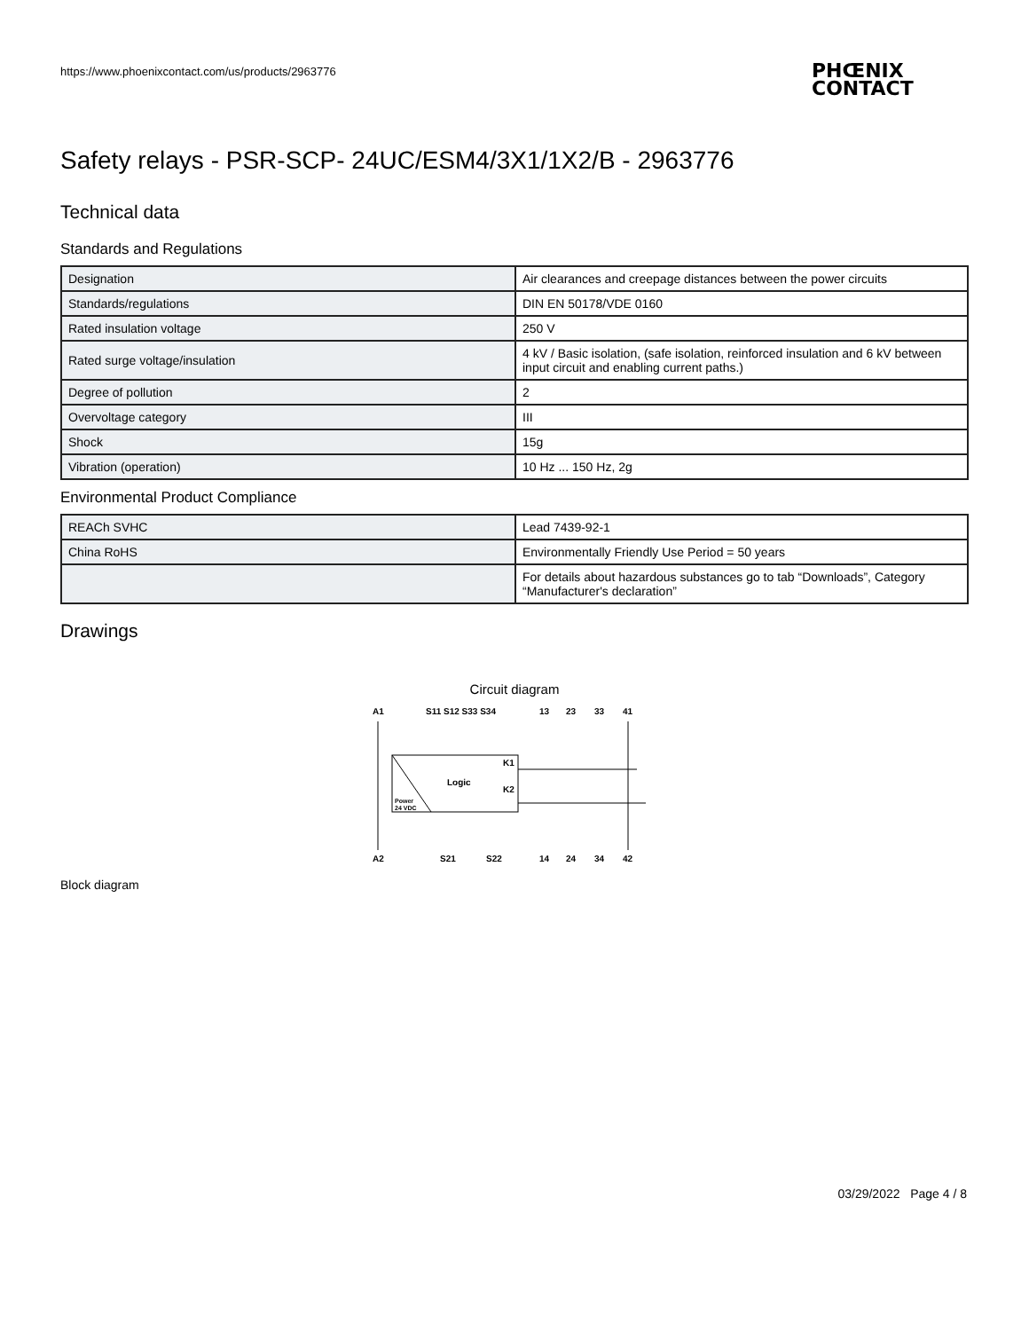https://www.phoenixcontact.com/us/products/2963776
PHŒNIX
CONTACT
Safety relays - PSR-SCP- 24UC/ESM4/3X1/1X2/B - 2963776
Technical data
Standards and Regulations
| Designation | Air clearances and creepage distances between the power circuits |
| Standards/regulations | DIN EN 50178/VDE 0160 |
| Rated insulation voltage | 250 V |
| Rated surge voltage/insulation | 4 kV / Basic isolation, (safe isolation, reinforced insulation and 6 kV between input circuit and enabling current paths.) |
| Degree of pollution | 2 |
| Overvoltage category | III |
| Shock | 15g |
| Vibration (operation) | 10 Hz ... 150 Hz, 2g |
Environmental Product Compliance
| REACh SVHC | Lead 7439-92-1 |
| China RoHS | Environmentally Friendly Use Period = 50 years |
| | For details about hazardous substances go to tab “Downloads”, Category “Manufacturer's declaration” |
Drawings
Circuit diagram
A1
S11 S12 S33 S34
13
23
33
41
Logic
K1
K2
Power
24 VDC
A2
S21
S22
14
24
34
42
Block diagram
03/29/2022 Page 4 / 8